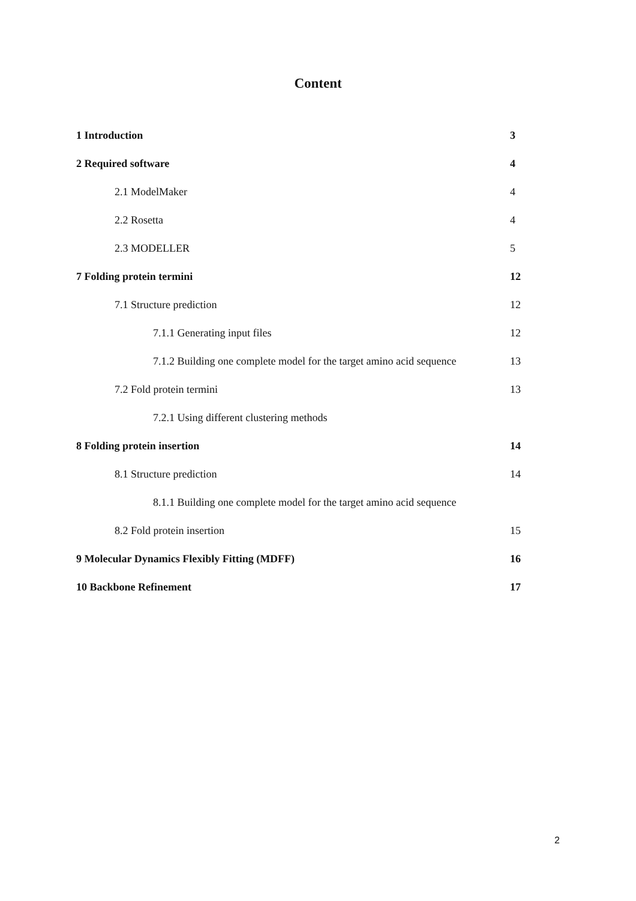Content
1 Introduction 3
2 Required software 4
2.1 ModelMaker 4
2.2 Rosetta 4
2.3 MODELLER 5
7 Folding protein termini 12
7.1 Structure prediction 12
7.1.1 Generating input files 12
7.1.2 Building one complete model for the target amino acid sequence 13
7.2 Fold protein termini 13
7.2.1 Using different clustering methods
8 Folding protein insertion 14
8.1 Structure prediction 14
8.1.1 Building one complete model for the target amino acid sequence
8.2 Fold protein insertion 15
9 Molecular Dynamics Flexibly Fitting (MDFF) 16
10 Backbone Refinement 17
2